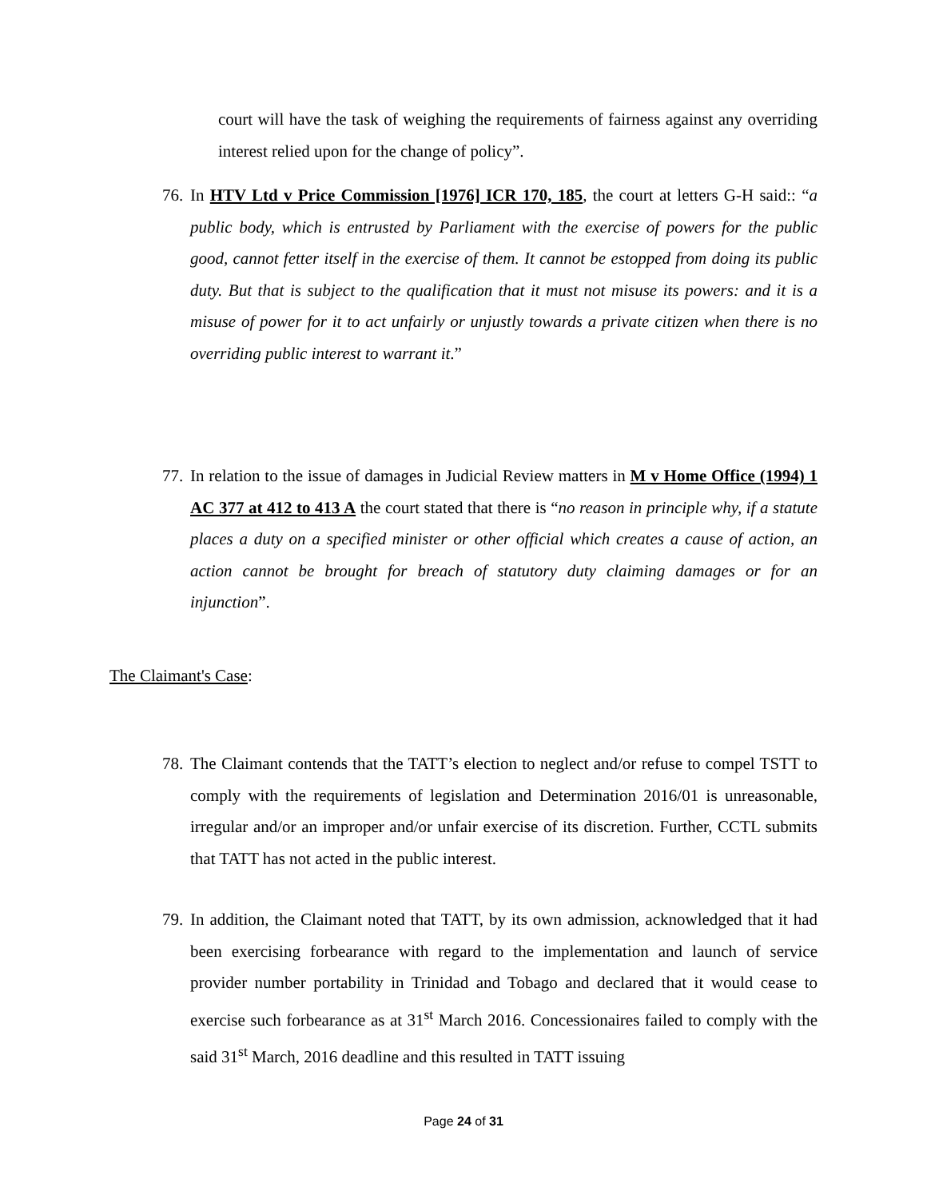court will have the task of weighing the requirements of fairness against any overriding interest relied upon for the change of policy”.
76.
In HTV Ltd v Price Commission [1976] ICR 170, 185, the court at letters G-H said:: “a public body, which is entrusted by Parliament with the exercise of powers for the public good, cannot fetter itself in the exercise of them. It cannot be estopped from doing its public duty. But that is subject to the qualification that it must not misuse its powers: and it is a misuse of power for it to act unfairly or unjustly towards a private citizen when there is no overriding public interest to warrant it.”
77.
In relation to the issue of damages in Judicial Review matters in M v Home Office (1994) 1 AC 377 at 412 to 413 A the court stated that there is “no reason in principle why, if a statute places a duty on a specified minister or other official which creates a cause of action, an action cannot be brought for breach of statutory duty claiming damages or for an injunction”.
The Claimant's Case:
78.
The Claimant contends that the TATT’s election to neglect and/or refuse to compel TSTT to comply with the requirements of legislation and Determination 2016/01 is unreasonable, irregular and/or an improper and/or unfair exercise of its discretion. Further, CCTL submits that TATT has not acted in the public interest.
79.
In addition, the Claimant noted that TATT, by its own admission, acknowledged that it had been exercising forbearance with regard to the implementation and launch of service provider number portability in Trinidad and Tobago and declared that it would cease to exercise such forbearance as at 31<sup>st</sup> March 2016. Concessionaires failed to comply with the said 31<sup>st</sup> March, 2016 deadline and this resulted in TATT issuing
Page 24 of 31